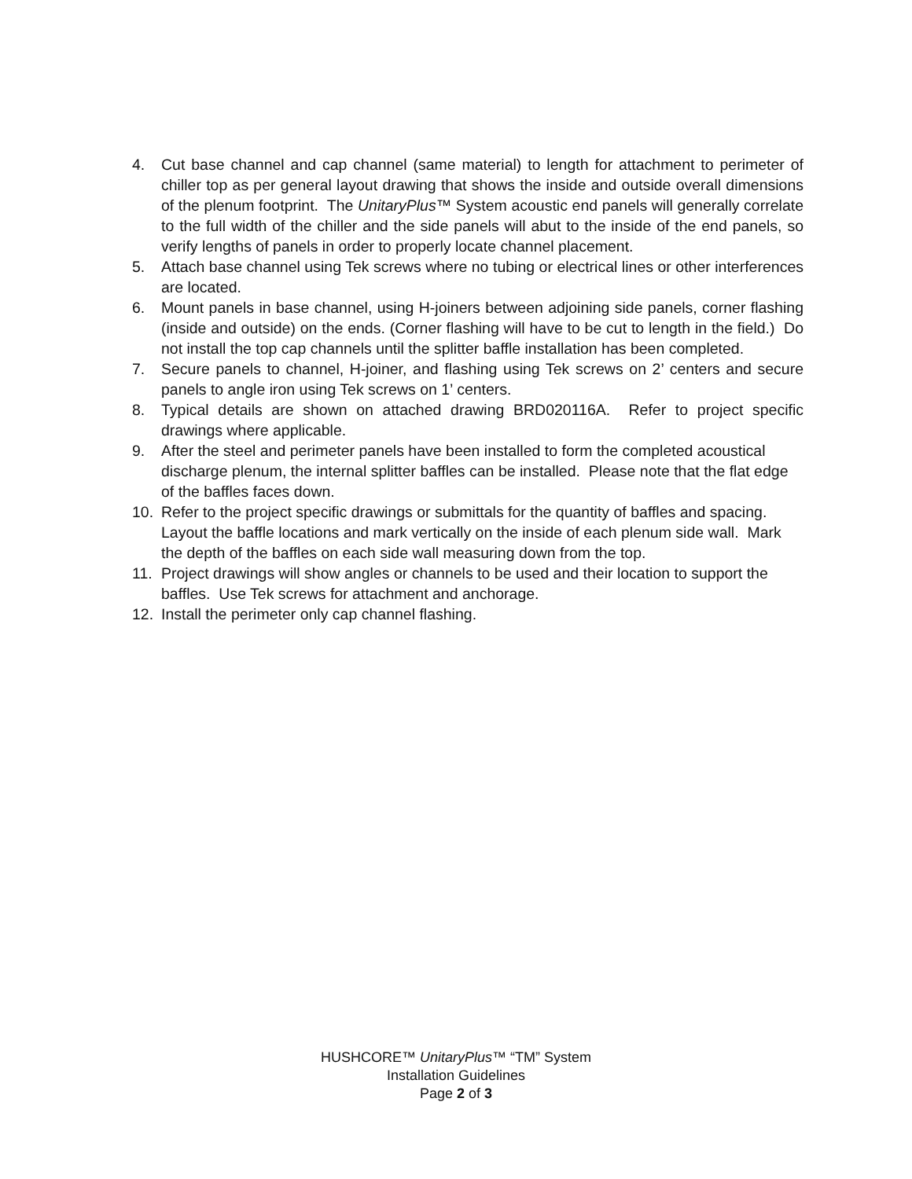4. Cut base channel and cap channel (same material) to length for attachment to perimeter of chiller top as per general layout drawing that shows the inside and outside overall dimensions of the plenum footprint. The UnitaryPlus™ System acoustic end panels will generally correlate to the full width of the chiller and the side panels will abut to the inside of the end panels, so verify lengths of panels in order to properly locate channel placement.
5. Attach base channel using Tek screws where no tubing or electrical lines or other interferences are located.
6. Mount panels in base channel, using H-joiners between adjoining side panels, corner flashing (inside and outside) on the ends. (Corner flashing will have to be cut to length in the field.) Do not install the top cap channels until the splitter baffle installation has been completed.
7. Secure panels to channel, H-joiner, and flashing using Tek screws on 2’ centers and secure panels to angle iron using Tek screws on 1’ centers.
8. Typical details are shown on attached drawing BRD020116A. Refer to project specific drawings where applicable.
9. After the steel and perimeter panels have been installed to form the completed acoustical discharge plenum, the internal splitter baffles can be installed. Please note that the flat edge of the baffles faces down.
10. Refer to the project specific drawings or submittals for the quantity of baffles and spacing. Layout the baffle locations and mark vertically on the inside of each plenum side wall. Mark the depth of the baffles on each side wall measuring down from the top.
11. Project drawings will show angles or channels to be used and their location to support the baffles. Use Tek screws for attachment and anchorage.
12. Install the perimeter only cap channel flashing.
HUSHCORE™ UnitaryPlus™ “TM” System
Installation Guidelines
Page 2 of 3